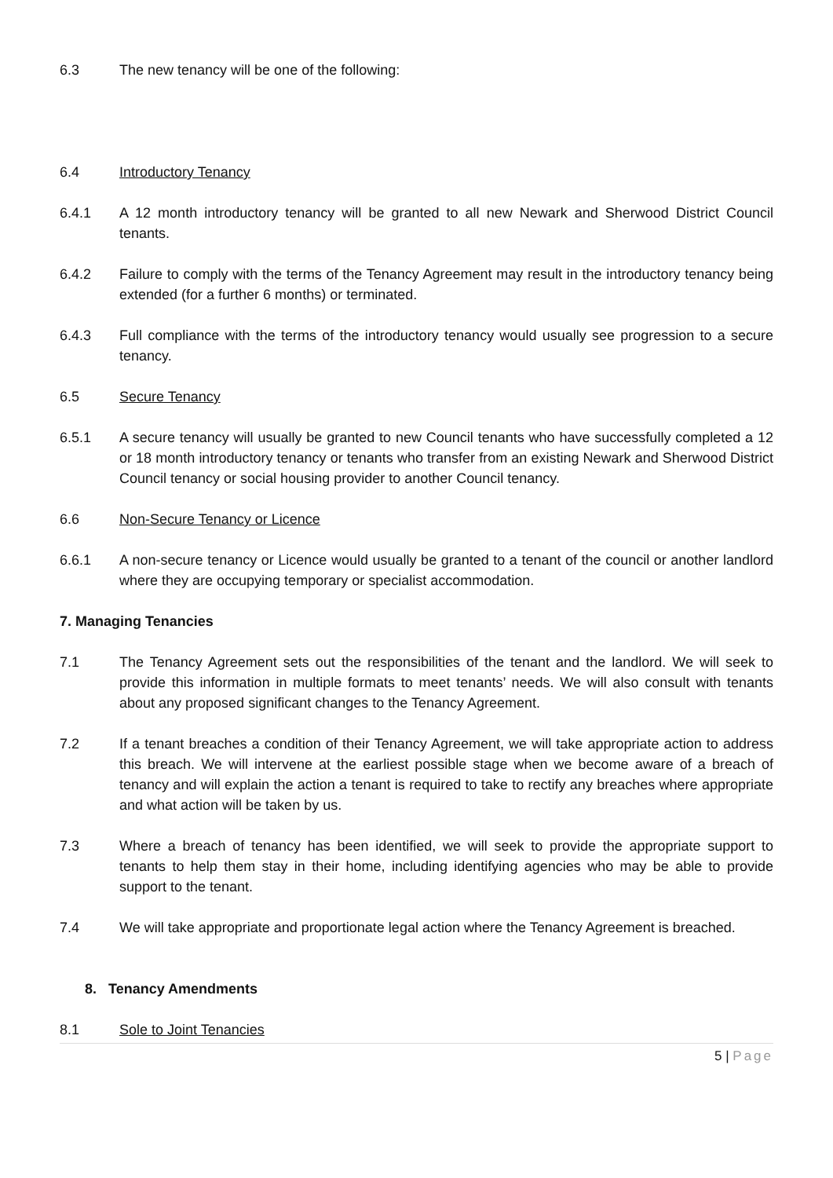6.3 The new tenancy will be one of the following:
6.4 Introductory Tenancy
6.4.1 A 12 month introductory tenancy will be granted to all new Newark and Sherwood District Council tenants.
6.4.2 Failure to comply with the terms of the Tenancy Agreement may result in the introductory tenancy being extended (for a further 6 months) or terminated.
6.4.3 Full compliance with the terms of the introductory tenancy would usually see progression to a secure tenancy.
6.5 Secure Tenancy
6.5.1 A secure tenancy will usually be granted to new Council tenants who have successfully completed a 12 or 18 month introductory tenancy or tenants who transfer from an existing Newark and Sherwood District Council tenancy or social housing provider to another Council tenancy.
6.6 Non-Secure Tenancy or Licence
6.6.1 A non-secure tenancy or Licence would usually be granted to a tenant of the council or another landlord where they are occupying temporary or specialist accommodation.
7. Managing Tenancies
7.1 The Tenancy Agreement sets out the responsibilities of the tenant and the landlord. We will seek to provide this information in multiple formats to meet tenants’ needs. We will also consult with tenants about any proposed significant changes to the Tenancy Agreement.
7.2 If a tenant breaches a condition of their Tenancy Agreement, we will take appropriate action to address this breach. We will intervene at the earliest possible stage when we become aware of a breach of tenancy and will explain the action a tenant is required to take to rectify any breaches where appropriate and what action will be taken by us.
7.3 Where a breach of tenancy has been identified, we will seek to provide the appropriate support to tenants to help them stay in their home, including identifying agencies who may be able to provide support to the tenant.
7.4 We will take appropriate and proportionate legal action where the Tenancy Agreement is breached.
8. Tenancy Amendments
8.1 Sole to Joint Tenancies
5 | Page